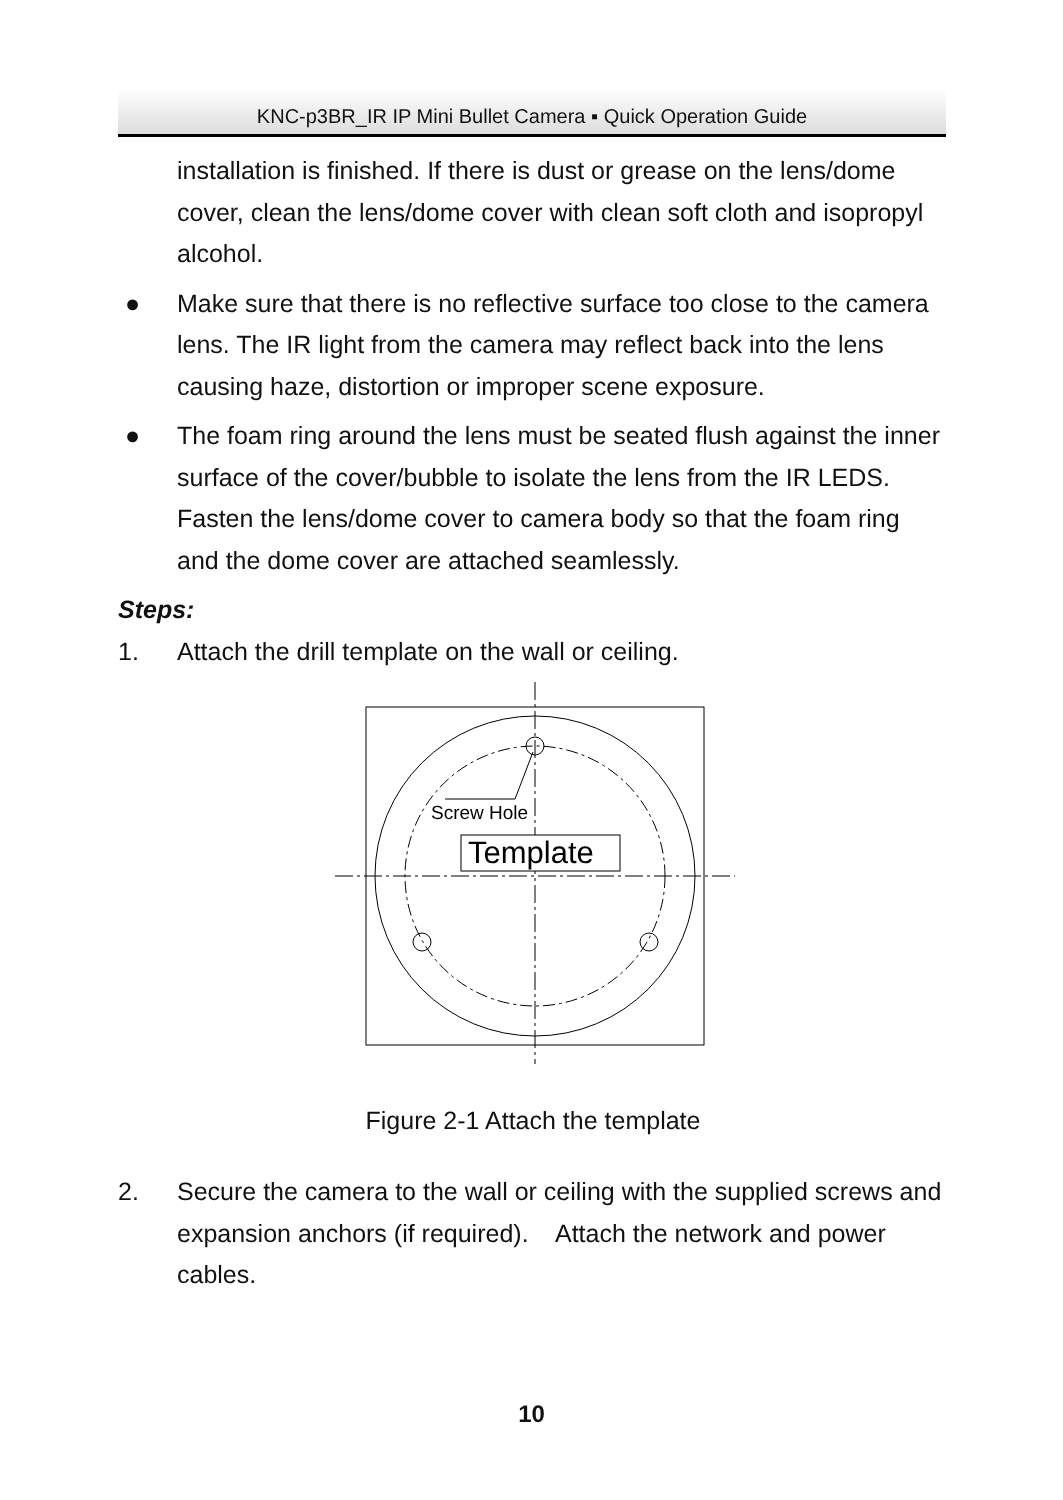KNC-p3BR_IR IP Mini Bullet Camera ▪ Quick Operation Guide
installation is finished. If there is dust or grease on the lens/dome cover, clean the lens/dome cover with clean soft cloth and isopropyl alcohol.
● Make sure that there is no reflective surface too close to the camera lens. The IR light from the camera may reflect back into the lens causing haze, distortion or improper scene exposure.
● The foam ring around the lens must be seated flush against the inner surface of the cover/bubble to isolate the lens from the IR LEDS. Fasten the lens/dome cover to camera body so that the foam ring and the dome cover are attached seamlessly.
Steps:
1. Attach the drill template on the wall or ceiling.
Screw Hole
Template
Figure 2-1 Attach the template
2. Secure the camera to the wall or ceiling with the supplied screws and expansion anchors (if required). Attach the network and power cables.
10